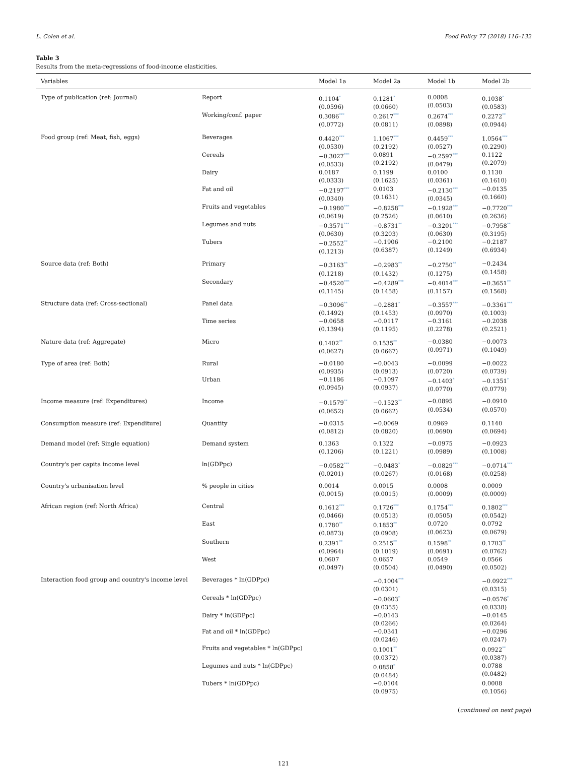L. Colen et al. Food Policy 77 (2018) 116–132
Table 3
Results from the meta-regressions of food-income elasticities.
| Variables | | Model 1a | Model 2a | Model 1b | Model 2b |
| --- | --- | --- | --- | --- | --- |
| Type of publication (ref: Journal) | Report | 0.1104<sup>*</sup> (0.0596) | 0.1281<sup>*</sup> (0.0660) | 0.0808 (0.0503) | 0.1038<sup>*</sup> (0.0583) |
| | Working/conf. paper | 0.3086<sup>***</sup> (0.0772) | 0.2617<sup>***</sup> (0.0811) | 0.2674<sup>***</sup> (0.0898) | 0.2272<sup>**</sup> (0.0944) |
| Food group (ref: Meat, fish, eggs) | Beverages | 0.4420<sup>***</sup> (0.0530) | 1.1067<sup>***</sup> (0.2192) | 0.4459<sup>***</sup> (0.0527) | 1.0564<sup>***</sup> (0.2290) |
| | Cereals | −0.3027<sup>***</sup> (0.0533) | 0.0891 (0.2192) | −0.2597<sup>***</sup> (0.0479) | 0.1122 (0.2079) |
| | Dairy | 0.0187 (0.0333) | 0.1199 (0.1625) | 0.0100 (0.0361) | 0.1130 (0.1610) |
| | Fat and oil | −0.2197<sup>***</sup> (0.0340) | 0.0103 (0.1631) | −0.2130<sup>***</sup> (0.0345) | −0.0135 (0.1660) |
| | Fruits and vegetables | −0.1980<sup>***</sup> (0.0619) | −0.8258<sup>***</sup> (0.2526) | −0.1928<sup>***</sup> (0.0610) | −0.7720<sup>***</sup> (0.2636) |
| | Legumes and nuts | −0.3571<sup>***</sup> (0.0630) | −0.8731<sup>**</sup> (0.3203) | −0.3201<sup>***</sup> (0.0630) | −0.7958<sup>**</sup> (0.3195) |
| | Tubers | −0.2552<sup>**</sup> (0.1213) | −0.1906 (0.6387) | −0.2100 (0.1249) | −0.2187 (0.6934) |
| Source data (ref: Both) | Primary | −0.3163<sup>**</sup> (0.1218) | −0.2983<sup>**</sup> (0.1432) | −0.2750<sup>**</sup> (0.1275) | −0.2434 (0.1458) |
| | Secondary | −0.4520<sup>***</sup> (0.1145) | −0.4289<sup>***</sup> (0.1458) | −0.4014<sup>***</sup> (0.1157) | −0.3651<sup>**</sup> (0.1568) |
| Structure data (ref: Cross-sectional) | Panel data | −0.3096<sup>**</sup> (0.1492) | −0.2881<sup>*</sup> (0.1453) | −0.3557<sup>***</sup> (0.0970) | −0.3361<sup>***</sup> (0.1003) |
| | Time series | −0.0658 (0.1394) | −0.0117 (0.1195) | −0.3161 (0.2278) | −0.2038 (0.2521) |
| Nature data (ref: Aggregate) | Micro | 0.1402<sup>**</sup> (0.0627) | 0.1535<sup>**</sup> (0.0667) | −0.0380 (0.0971) | −0.0073 (0.1049) |
| Type of area (ref: Both) | Rural | −0.0180 (0.0935) | −0.0043 (0.0913) | −0.0099 (0.0720) | −0.0022 (0.0739) |
| | Urban | −0.1186 (0.0945) | −0.1097 (0.0937) | −0.1403<sup>*</sup> (0.0770) | −0.1351<sup>*</sup> (0.0779) |
| Income measure (ref: Expenditures) | Income | −0.1579<sup>**</sup> (0.0652) | −0.1523<sup>**</sup> (0.0662) | −0.0895 (0.0534) | −0.0910 (0.0570) |
| Consumption measure (ref: Expenditure) | Quantity | −0.0315 (0.0812) | −0.0069 (0.0820) | 0.0969 (0.0690) | 0.1140 (0.0694) |
| Demand model (ref: Single equation) | Demand system | 0.1363 (0.1206) | 0.1322 (0.1221) | −0.0975 (0.0989) | −0.0923 (0.1008) |
| Country's per capita income level | ln(GDPpc) | −0.0582<sup>***</sup> (0.0201) | −0.0483<sup>*</sup> (0.0267) | −0.0829<sup>***</sup> (0.0168) | −0.0714<sup>***</sup> (0.0258) |
| Country's urbanisation level | % people in cities | 0.0014 (0.0015) | 0.0015 (0.0015) | 0.0008 (0.0009) | 0.0009 (0.0009) |
| African region (ref: North Africa) | Central | 0.1612<sup>***</sup> (0.0466) | 0.1726<sup>***</sup> (0.0513) | 0.1754<sup>***</sup> (0.0505) | 0.1802<sup>***</sup> (0.0542) |
| | East | 0.1780<sup>**</sup> (0.0873) | 0.1853<sup>**</sup> (0.0908) | 0.0720 (0.0623) | 0.0792 (0.0679) |
| | Southern | 0.2391<sup>**</sup> (0.0964) | 0.2515<sup>**</sup> (0.1019) | 0.1598<sup>**</sup> (0.0691) | 0.1703<sup>**</sup> (0.0762) |
| | West | 0.0607 (0.0497) | 0.0657 (0.0504) | 0.0549 (0.0490) | 0.0566 (0.0502) |
| Interaction food group and country's income level | Beverages * ln(GDPpc) | | −0.1004<sup>***</sup> (0.0301) | | −0.0922<sup>***</sup> (0.0315) |
| | Cereals * ln(GDPpc) | | −0.0603<sup>*</sup> (0.0355) | | −0.0576<sup>*</sup> (0.0338) |
| | Dairy * ln(GDPpc) | | −0.0143 (0.0266) | | −0.0145 (0.0264) |
| | Fat and oil * ln(GDPpc) | | −0.0341 (0.0246) | | −0.0296 (0.0247) |
| | Fruits and vegetables * ln(GDPpc) | | 0.1001<sup>**</sup> (0.0372) | | 0.0922<sup>**</sup> (0.0387) |
| | Legumes and nuts * ln(GDPpc) | | 0.0858<sup>*</sup> (0.0484) | | 0.0788 (0.0482) |
| | Tubers * ln(GDPpc) | | −0.0104 (0.0975) | | 0.0008 (0.1056) |
(continued on next page)
121